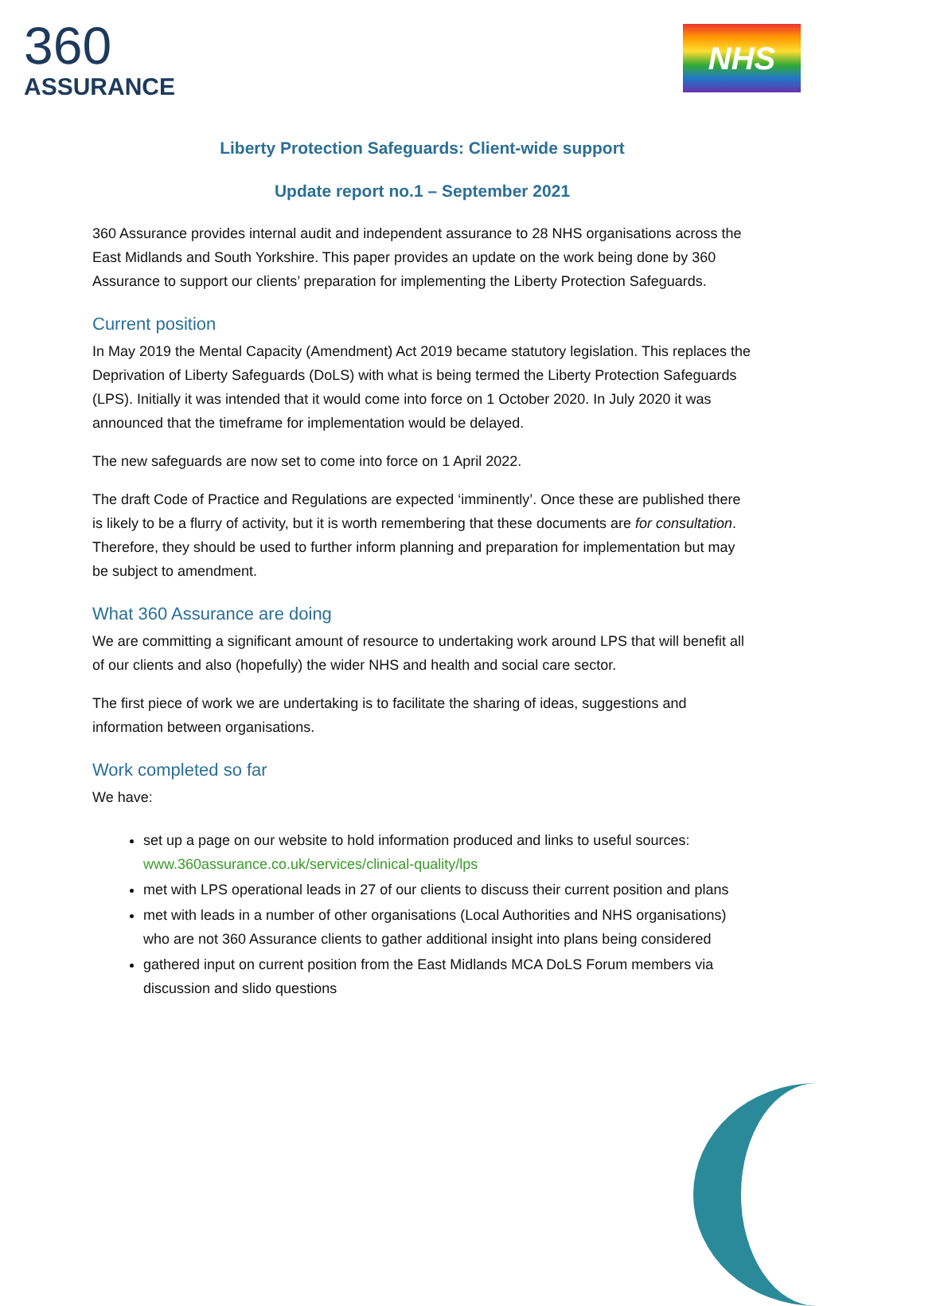360
ASSURANCE
NHS
Liberty Protection Safeguards: Client-wide support
Update report no.1 – September 2021
360 Assurance provides internal audit and independent assurance to 28 NHS organisations across the East Midlands and South Yorkshire. This paper provides an update on the work being done by 360 Assurance to support our clients’ preparation for implementing the Liberty Protection Safeguards.
Current position
In May 2019 the Mental Capacity (Amendment) Act 2019 became statutory legislation. This replaces the Deprivation of Liberty Safeguards (DoLS) with what is being termed the Liberty Protection Safeguards (LPS). Initially it was intended that it would come into force on 1 October 2020. In July 2020 it was announced that the timeframe for implementation would be delayed.
The new safeguards are now set to come into force on 1 April 2022.
The draft Code of Practice and Regulations are expected ‘imminently’. Once these are published there is likely to be a flurry of activity, but it is worth remembering that these documents are for consultation. Therefore, they should be used to further inform planning and preparation for implementation but may be subject to amendment.
What 360 Assurance are doing
We are committing a significant amount of resource to undertaking work around LPS that will benefit all of our clients and also (hopefully) the wider NHS and health and social care sector.
The first piece of work we are undertaking is to facilitate the sharing of ideas, suggestions and information between organisations.
Work completed so far
We have:
set up a page on our website to hold information produced and links to useful sources: www.360assurance.co.uk/services/clinical-quality/lps
met with LPS operational leads in 27 of our clients to discuss their current position and plans
met with leads in a number of other organisations (Local Authorities and NHS organisations) who are not 360 Assurance clients to gather additional insight into plans being considered
gathered input on current position from the East Midlands MCA DoLS Forum members via discussion and slido questions